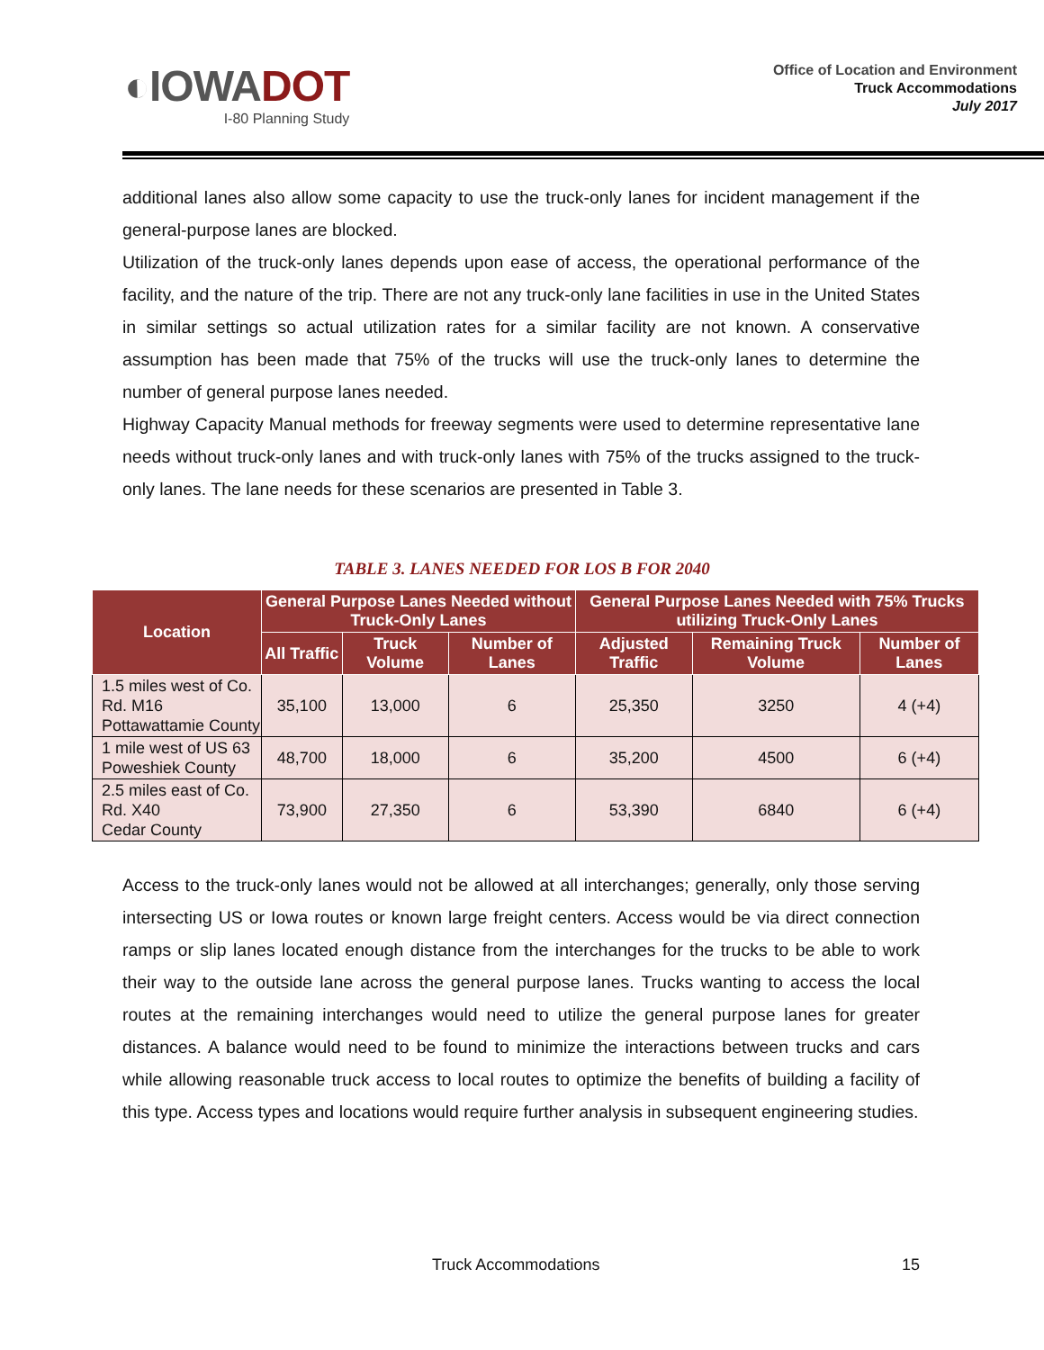◐IOWADOT
I-80 Planning Study
Office of Location and Environment
Truck Accommodations
July 2017
additional lanes also allow some capacity to use the truck-only lanes for incident management if the general-purpose lanes are blocked.
Utilization of the truck-only lanes depends upon ease of access, the operational performance of the facility, and the nature of the trip. There are not any truck-only lane facilities in use in the United States in similar settings so actual utilization rates for a similar facility are not known. A conservative assumption has been made that 75% of the trucks will use the truck-only lanes to determine the number of general purpose lanes needed.
Highway Capacity Manual methods for freeway segments were used to determine representative lane needs without truck-only lanes and with truck-only lanes with 75% of the trucks assigned to the truck-only lanes. The lane needs for these scenarios are presented in Table 3.
TABLE 3. LANES NEEDED FOR LOS B FOR 2040
| Location | General Purpose Lanes Needed without Truck-Only Lanes | | | General Purpose Lanes Needed with 75% Trucks utilizing Truck-Only Lanes | | |
| --- | --- | --- | --- | --- | --- | --- |
| | All Traffic | Truck Volume | Number of Lanes | Adjusted Traffic | Remaining Truck Volume | Number of Lanes |
| 1.5 miles west of Co. Rd. M16 Pottawattamie County | 35,100 | 13,000 | 6 | 25,350 | 3250 | 4 (+4) |
| 1 mile west of US 63 Poweshiek County | 48,700 | 18,000 | 6 | 35,200 | 4500 | 6 (+4) |
| 2.5 miles east of Co. Rd. X40 Cedar County | 73,900 | 27,350 | 6 | 53,390 | 6840 | 6 (+4) |
Access to the truck-only lanes would not be allowed at all interchanges; generally, only those serving intersecting US or Iowa routes or known large freight centers. Access would be via direct connection ramps or slip lanes located enough distance from the interchanges for the trucks to be able to work their way to the outside lane across the general purpose lanes. Trucks wanting to access the local routes at the remaining interchanges would need to utilize the general purpose lanes for greater distances. A balance would need to be found to minimize the interactions between trucks and cars while allowing reasonable truck access to local routes to optimize the benefits of building a facility of this type. Access types and locations would require further analysis in subsequent engineering studies.
Truck Accommodations 15